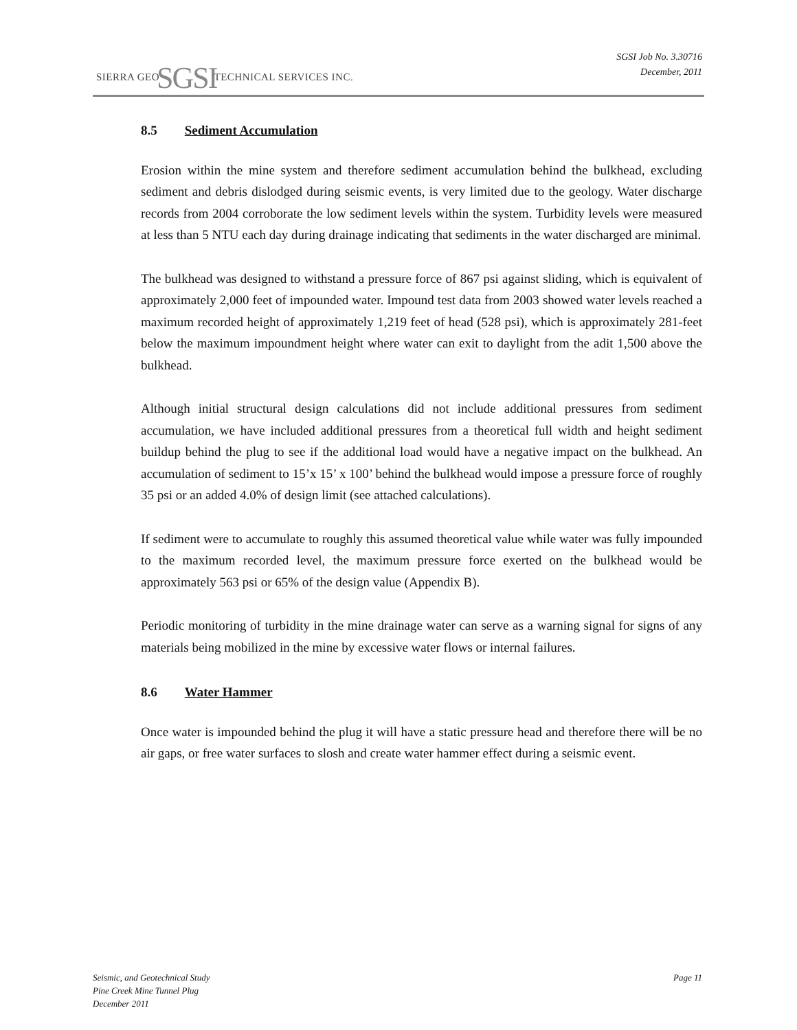SIERRA GEOSGSITECHNICAL SERVICES INC.
SGSI Job No. 3.30716
December, 2011
8.5 Sediment Accumulation
Erosion within the mine system and therefore sediment accumulation behind the bulkhead, excluding sediment and debris dislodged during seismic events, is very limited due to the geology. Water discharge records from 2004 corroborate the low sediment levels within the system. Turbidity levels were measured at less than 5 NTU each day during drainage indicating that sediments in the water discharged are minimal.
The bulkhead was designed to withstand a pressure force of 867 psi against sliding, which is equivalent of approximately 2,000 feet of impounded water. Impound test data from 2003 showed water levels reached a maximum recorded height of approximately 1,219 feet of head (528 psi), which is approximately 281-feet below the maximum impoundment height where water can exit to daylight from the adit 1,500 above the bulkhead.
Although initial structural design calculations did not include additional pressures from sediment accumulation, we have included additional pressures from a theoretical full width and height sediment buildup behind the plug to see if the additional load would have a negative impact on the bulkhead. An accumulation of sediment to 15’x 15’ x 100’ behind the bulkhead would impose a pressure force of roughly 35 psi or an added 4.0% of design limit (see attached calculations).
If sediment were to accumulate to roughly this assumed theoretical value while water was fully impounded to the maximum recorded level, the maximum pressure force exerted on the bulkhead would be approximately 563 psi or 65% of the design value (Appendix B).
Periodic monitoring of turbidity in the mine drainage water can serve as a warning signal for signs of any materials being mobilized in the mine by excessive water flows or internal failures.
8.6 Water Hammer
Once water is impounded behind the plug it will have a static pressure head and therefore there will be no air gaps, or free water surfaces to slosh and create water hammer effect during a seismic event.
Seismic, and Geotechnical Study
Pine Creek Mine Tunnel Plug
December 2011
Page 11